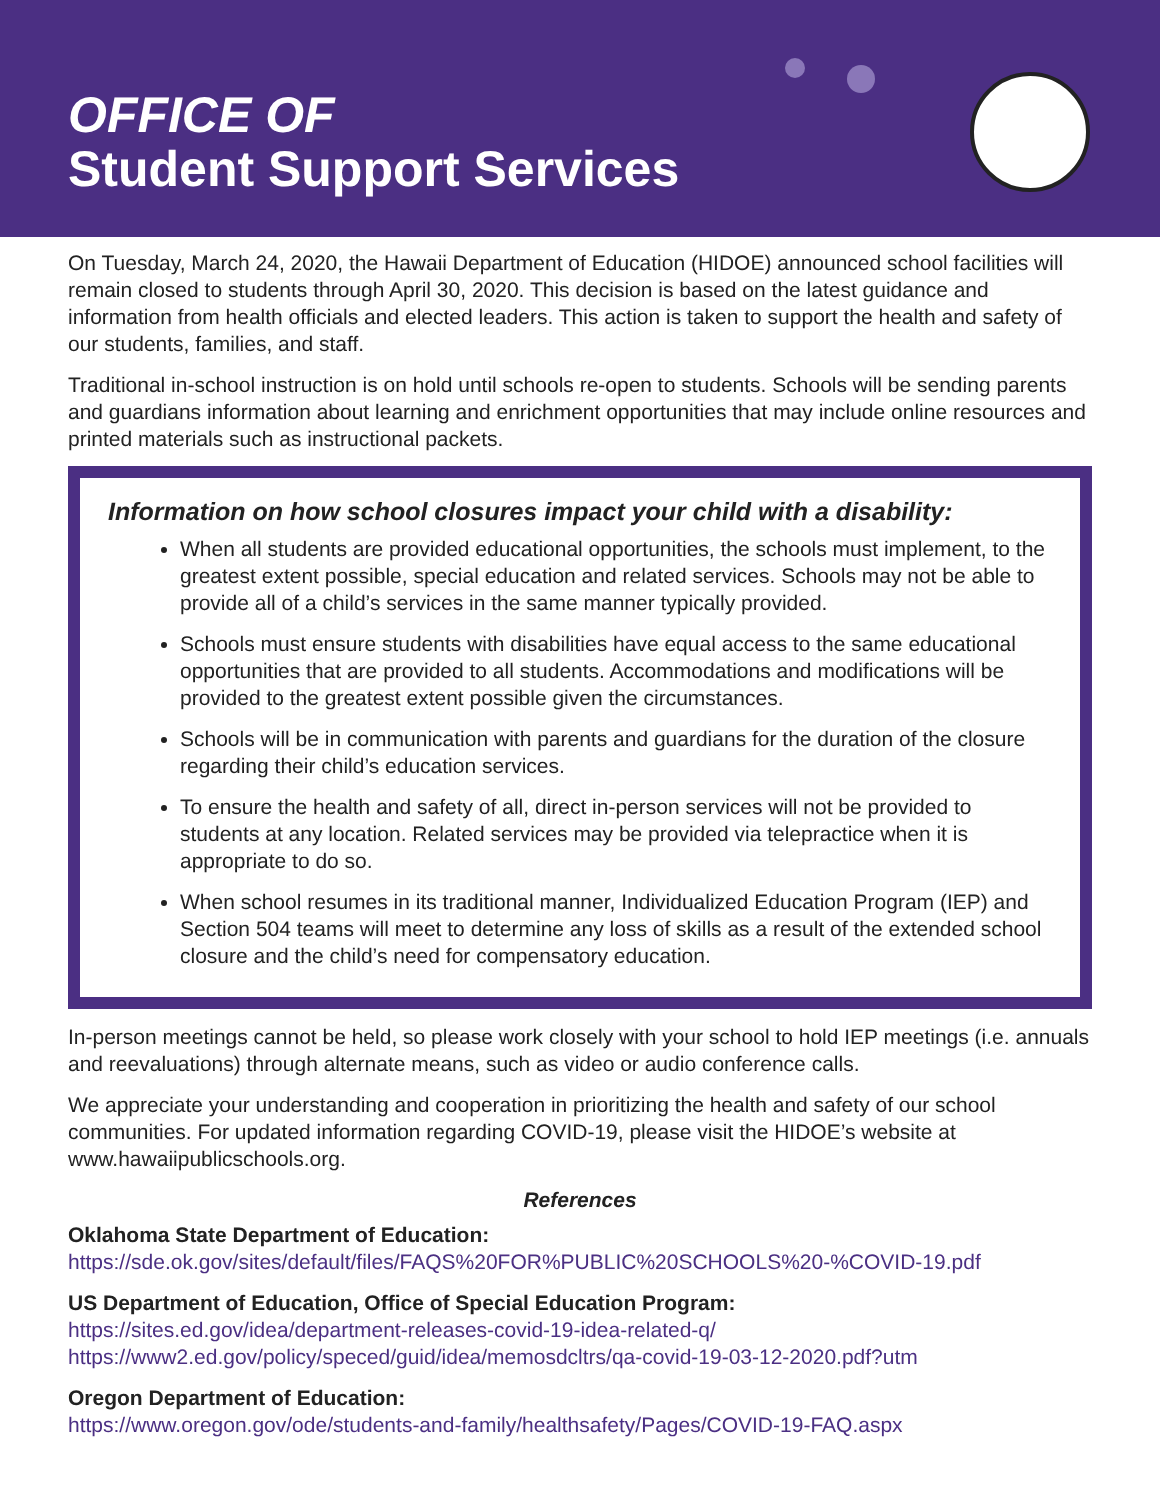OFFICE OF
Student Support Services
On Tuesday, March 24, 2020, the Hawaii Department of Education (HIDOE) announced school facilities will remain closed to students through April 30, 2020. This decision is based on the latest guidance and information from health officials and elected leaders. This action is taken to support the health and safety of our students, families, and staff.
Traditional in-school instruction is on hold until schools re-open to students. Schools will be sending parents and guardians information about learning and enrichment opportunities that may include online resources and printed materials such as instructional packets.
Information on how school closures impact your child with a disability:
When all students are provided educational opportunities, the schools must implement, to the greatest extent possible, special education and related services. Schools may not be able to provide all of a child’s services in the same manner typically provided.
Schools must ensure students with disabilities have equal access to the same educational opportunities that are provided to all students. Accommodations and modifications will be provided to the greatest extent possible given the circumstances.
Schools will be in communication with parents and guardians for the duration of the closure regarding their child’s education services.
To ensure the health and safety of all, direct in-person services will not be provided to students at any location. Related services may be provided via telepractice when it is appropriate to do so.
When school resumes in its traditional manner, Individualized Education Program (IEP) and Section 504 teams will meet to determine any loss of skills as a result of the extended school closure and the child’s need for compensatory education.
In-person meetings cannot be held, so please work closely with your school to hold IEP meetings (i.e. annuals and reevaluations) through alternate means, such as video or audio conference calls.
We appreciate your understanding and cooperation in prioritizing the health and safety of our school communities. For updated information regarding COVID-19, please visit the HIDOE’s website at www.hawaiipublicschools.org.
References
Oklahoma State Department of Education:
https://sde.ok.gov/sites/default/files/FAQS%20FOR%PUBLIC%20SCHOOLS%20-%COVID-19.pdf
US Department of Education, Office of Special Education Program:
https://sites.ed.gov/idea/department-releases-covid-19-idea-related-q/
https://www2.ed.gov/policy/speced/guid/idea/memosdcltrs/qa-covid-19-03-12-2020.pdf?utm
Oregon Department of Education:
https://www.oregon.gov/ode/students-and-family/healthsafety/Pages/COVID-19-FAQ.aspx